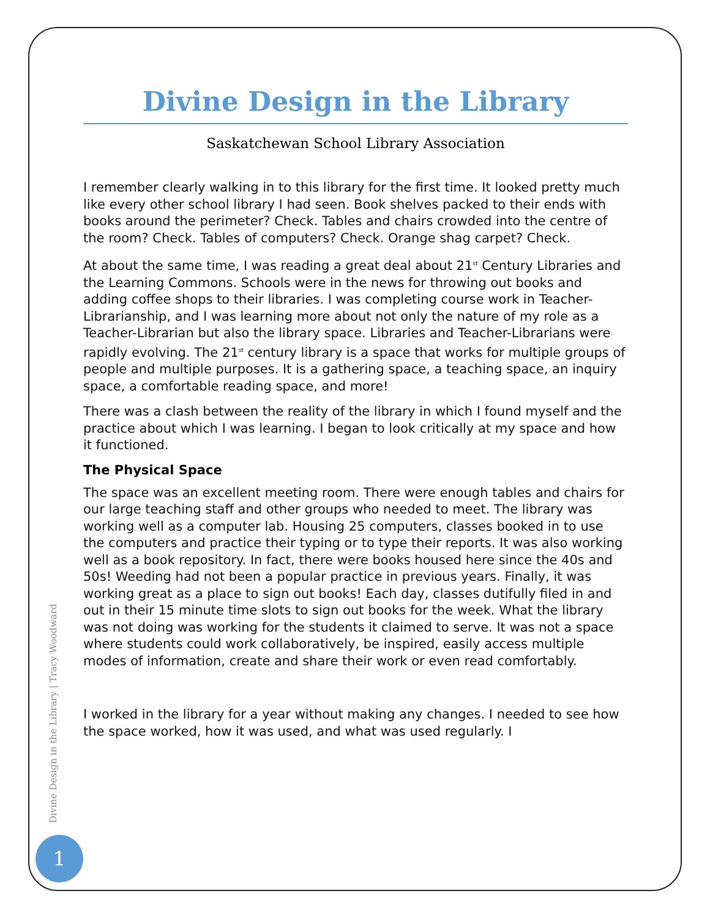Divine Design in the Library
Saskatchewan School Library Association
I remember clearly walking in to this library for the first time. It looked pretty much like every other school library I had seen. Book shelves packed to their ends with books around the perimeter? Check. Tables and chairs crowded into the centre of the room? Check. Tables of computers? Check. Orange shag carpet? Check.
At about the same time, I was reading a great deal about 21<sup>st</sup> Century Libraries and the Learning Commons. Schools were in the news for throwing out books and adding coffee shops to their libraries. I was completing course work in Teacher-Librarianship, and I was learning more about not only the nature of my role as a Teacher-Librarian but also the library space. Libraries and Teacher-Librarians were rapidly evolving. The 21<sup>st</sup> century library is a space that works for multiple groups of people and multiple purposes. It is a gathering space, a teaching space, an inquiry space, a comfortable reading space, and more!
There was a clash between the reality of the library in which I found myself and the practice about which I was learning. I began to look critically at my space and how it functioned.
The Physical Space
The space was an excellent meeting room. There were enough tables and chairs for our large teaching staff and other groups who needed to meet. The library was working well as a computer lab. Housing 25 computers, classes booked in to use the computers and practice their typing or to type their reports. It was also working well as a book repository. In fact, there were books housed here since the 40s and 50s! Weeding had not been a popular practice in previous years. Finally, it was working great as a place to sign out books! Each day, classes dutifully filed in and out in their 15 minute time slots to sign out books for the week. What the library was not doing was working for the students it claimed to serve. It was not a space where students could work collaboratively, be inspired, easily access multiple modes of information, create and share their work or even read comfortably.
I worked in the library for a year without making any changes. I needed to see how the space worked, how it was used, and what was used regularly. I
Divine Design in the Library | Tracy Woodward
1